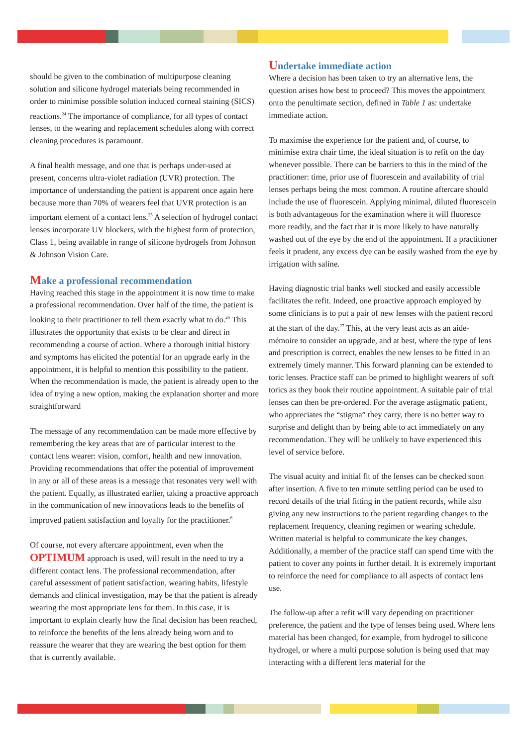should be given to the combination of multipurpose cleaning solution and silicone hydrogel materials being recommended in order to minimise possible solution induced corneal staining (SICS) reactions.<sup>24</sup> The importance of compliance, for all types of contact lenses, to the wearing and replacement schedules along with correct cleaning procedures is paramount.
A final health message, and one that is perhaps under-used at present, concerns ultra-violet radiation (UVR) protection. The importance of understanding the patient is apparent once again here because more than 70% of wearers feel that UVR protection is an important element of a contact lens.<sup>25</sup> A selection of hydrogel contact lenses incorporate UV blockers, with the highest form of protection, Class 1, being available in range of silicone hydrogels from Johnson & Johnson Vision Care.
Make a professional recommendation
Having reached this stage in the appointment it is now time to make a professional recommendation. Over half of the time, the patient is looking to their practitioner to tell them exactly what to do.<sup>26</sup> This illustrates the opportunity that exists to be clear and direct in recommending a course of action. Where a thorough initial history and symptoms has elicited the potential for an upgrade early in the appointment, it is helpful to mention this possibility to the patient. When the recommendation is made, the patient is already open to the idea of trying a new option, making the explanation shorter and more straightforward
The message of any recommendation can be made more effective by remembering the key areas that are of particular interest to the contact lens wearer: vision, comfort, health and new innovation. Providing recommendations that offer the potential of improvement in any or all of these areas is a message that resonates very well with the patient. Equally, as illustrated earlier, taking a proactive approach in the communication of new innovations leads to the benefits of improved patient satisfaction and loyalty for the practitioner.<sup>6</sup>
Of course, not every aftercare appointment, even when the OPTIMUM approach is used, will result in the need to try a different contact lens. The professional recommendation, after careful assessment of patient satisfaction, wearing habits, lifestyle demands and clinical investigation, may be that the patient is already wearing the most appropriate lens for them. In this case, it is important to explain clearly how the final decision has been reached, to reinforce the benefits of the lens already being worn and to reassure the wearer that they are wearing the best option for them that is currently available.
Undertake immediate action
Where a decision has been taken to try an alternative lens, the question arises how best to proceed? This moves the appointment onto the penultimate section, defined in Table 1 as: undertake immediate action.
To maximise the experience for the patient and, of course, to minimise extra chair time, the ideal situation is to refit on the day whenever possible. There can be barriers to this in the mind of the practitioner: time, prior use of fluorescein and availability of trial lenses perhaps being the most common. A routine aftercare should include the use of fluorescein. Applying minimal, diluted fluorescein is both advantageous for the examination where it will fluoresce more readily, and the fact that it is more likely to have naturally washed out of the eye by the end of the appointment. If a practitioner feels it prudent, any excess dye can be easily washed from the eye by irrigation with saline.
Having diagnostic trial banks well stocked and easily accessible facilitates the refit. Indeed, one proactive approach employed by some clinicians is to put a pair of new lenses with the patient record at the start of the day.<sup>27</sup> This, at the very least acts as an aide-mémoire to consider an upgrade, and at best, where the type of lens and prescription is correct, enables the new lenses to be fitted in an extremely timely manner. This forward planning can be extended to toric lenses. Practice staff can be primed to highlight wearers of soft torics as they book their routine appointment. A suitable pair of trial lenses can then be pre-ordered. For the average astigmatic patient, who appreciates the “stigma” they carry, there is no better way to surprise and delight than by being able to act immediately on any recommendation. They will be unlikely to have experienced this level of service before.
The visual acuity and initial fit of the lenses can be checked soon after insertion. A five to ten minute settling period can be used to record details of the trial fitting in the patient records, while also giving any new instructions to the patient regarding changes to the replacement frequency, cleaning regimen or wearing schedule. Written material is helpful to communicate the key changes. Additionally, a member of the practice staff can spend time with the patient to cover any points in further detail. It is extremely important to reinforce the need for compliance to all aspects of contact lens use.
The follow-up after a refit will vary depending on practitioner preference, the patient and the type of lenses being used. Where lens material has been changed, for example, from hydrogel to silicone hydrogel, or where a multi purpose solution is being used that may interacting with a different lens material for the